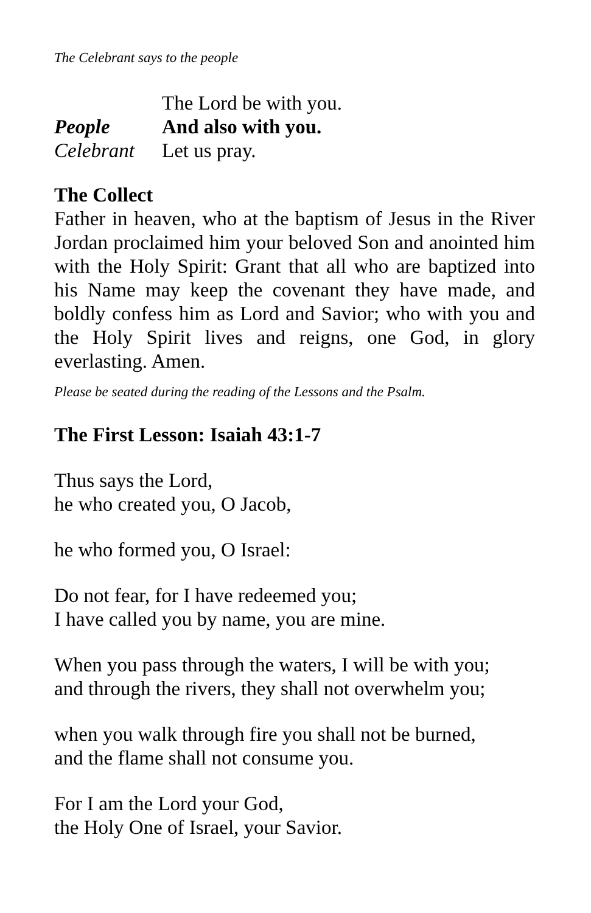The Celebrant says to the people
The Lord be with you.
People And also with you.
Celebrant Let us pray.
The Collect
Father in heaven, who at the baptism of Jesus in the River Jordan proclaimed him your beloved Son and anointed him with the Holy Spirit: Grant that all who are baptized into his Name may keep the covenant they have made, and boldly confess him as Lord and Savior; who with you and the Holy Spirit lives and reigns, one God, in glory everlasting. Amen.
Please be seated during the reading of the Lessons and the Psalm.
The First Lesson: Isaiah 43:1-7
Thus says the Lord,
he who created you, O Jacob,
he who formed you, O Israel:
Do not fear, for I have redeemed you;
I have called you by name, you are mine.
When you pass through the waters, I will be with you;
and through the rivers, they shall not overwhelm you;
when you walk through fire you shall not be burned,
and the flame shall not consume you.
For I am the Lord your God,
the Holy One of Israel, your Savior.